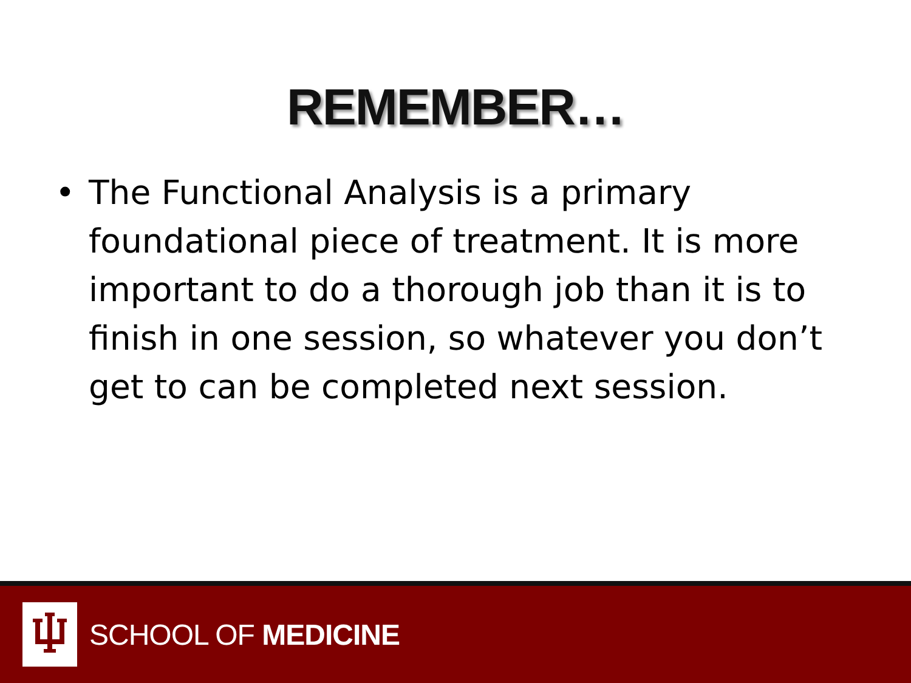REMEMBER…
• The Functional Analysis is a primary foundational piece of treatment. It is more important to do a thorough job than it is to finish in one session, so whatever you don’t get to can be completed next session.
SCHOOL OF MEDICINE